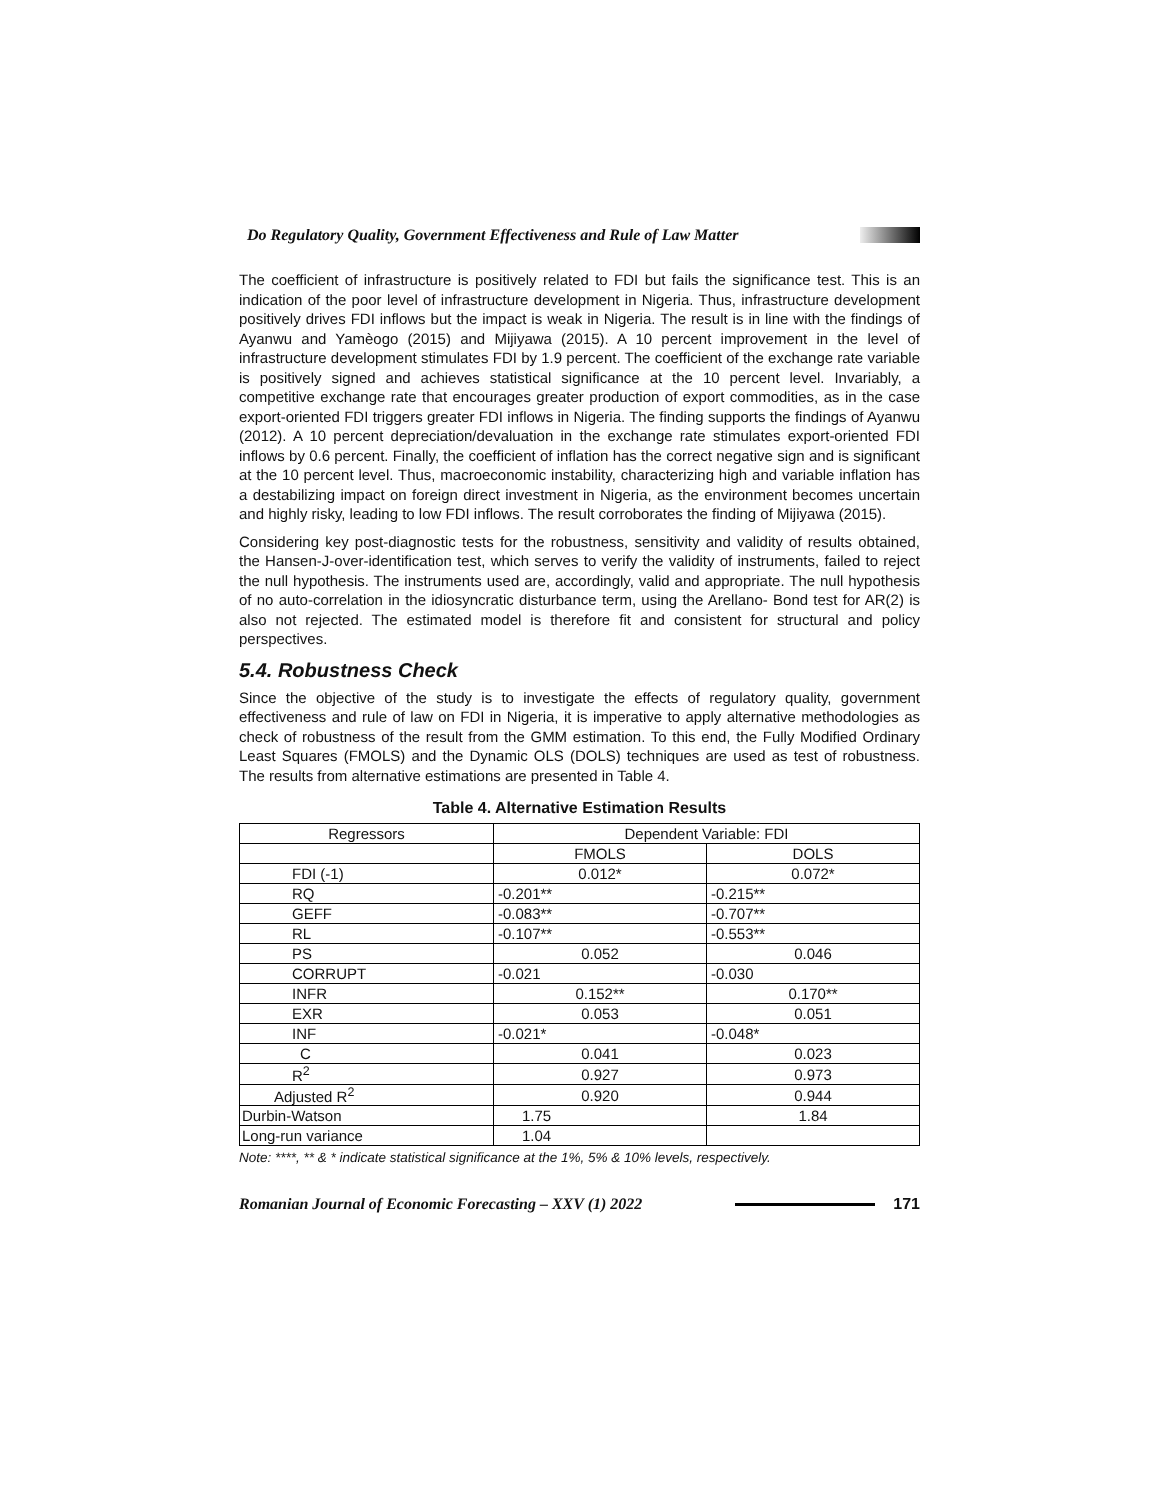Do Regulatory Quality, Government Effectiveness and Rule of Law Matter
The coefficient of infrastructure is positively related to FDI but fails the significance test. This is an indication of the poor level of infrastructure development in Nigeria. Thus, infrastructure development positively drives FDI inflows but the impact is weak in Nigeria. The result is in line with the findings of Ayanwu and Yamèogo (2015) and Mijiyawa (2015). A 10 percent improvement in the level of infrastructure development stimulates FDI by 1.9 percent. The coefficient of the exchange rate variable is positively signed and achieves statistical significance at the 10 percent level. Invariably, a competitive exchange rate that encourages greater production of export commodities, as in the case export-oriented FDI triggers greater FDI inflows in Nigeria. The finding supports the findings of Ayanwu (2012). A 10 percent depreciation/devaluation in the exchange rate stimulates export-oriented FDI inflows by 0.6 percent. Finally, the coefficient of inflation has the correct negative sign and is significant at the 10 percent level. Thus, macroeconomic instability, characterizing high and variable inflation has a destabilizing impact on foreign direct investment in Nigeria, as the environment becomes uncertain and highly risky, leading to low FDI inflows. The result corroborates the finding of Mijiyawa (2015).
Considering key post-diagnostic tests for the robustness, sensitivity and validity of results obtained, the Hansen-J-over-identification test, which serves to verify the validity of instruments, failed to reject the null hypothesis. The instruments used are, accordingly, valid and appropriate. The null hypothesis of no auto-correlation in the idiosyncratic disturbance term, using the Arellano- Bond test for AR(2) is also not rejected. The estimated model is therefore fit and consistent for structural and policy perspectives.
5.4. Robustness Check
Since the objective of the study is to investigate the effects of regulatory quality, government effectiveness and rule of law on FDI in Nigeria, it is imperative to apply alternative methodologies as check of robustness of the result from the GMM estimation. To this end, the Fully Modified Ordinary Least Squares (FMOLS) and the Dynamic OLS (DOLS) techniques are used as test of robustness. The results from alternative estimations are presented in Table 4.
Table 4. Alternative Estimation Results
| Regressors | Dependent Variable: FDI | |
| --- | --- | --- |
| | FMOLS | DOLS |
| FDI (-1) | 0.012* | 0.072* |
| RQ | -0.201** | -0.215** |
| GEFF | -0.083** | -0.707** |
| RL | -0.107** | -0.553** |
| PS | 0.052 | 0.046 |
| CORRUPT | -0.021 | -0.030 |
| INFR | 0.152** | 0.170** |
| EXR | 0.053 | 0.051 |
| INF | -0.021* | -0.048* |
| C | 0.041 | 0.023 |
| R<sup>2</sup> | 0.927 | 0.973 |
| Adjusted R<sup>2</sup> | 0.920 | 0.944 |
| Durbin-Watson | 1.75 | 1.84 |
| Long-run variance | 1.04 | |
Note: ****, ** & * indicate statistical significance at the 1%, 5% & 10% levels, respectively.
Romanian Journal of Economic Forecasting – XXV (1) 2022 171